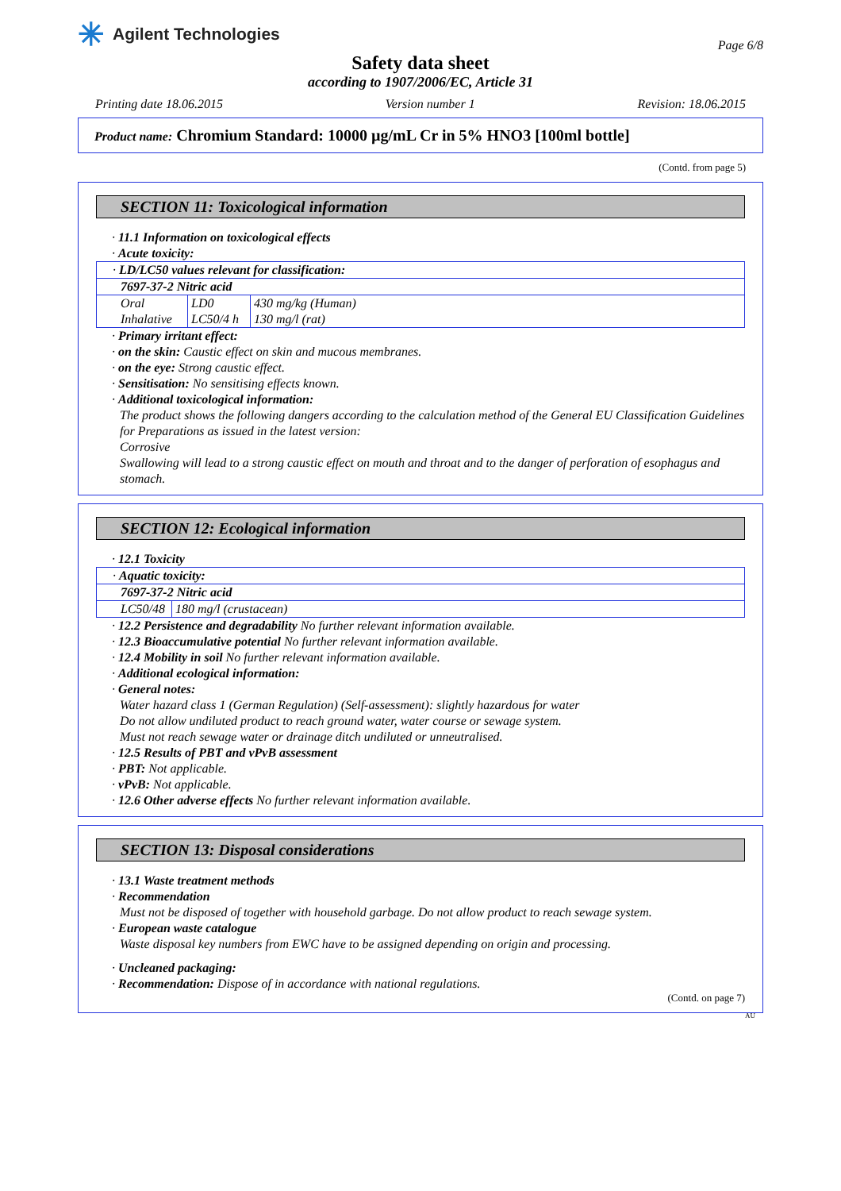✳ Agilent Technologies
Page 6/8
Safety data sheet
according to 1907/2006/EC, Article 31
Printing date 18.06.2015 Version number 1 Revision: 18.06.2015
Product name: Chromium Standard: 10000 µg/mL Cr in 5% HNO3 [100ml bottle]
(Contd. from page 5)
SECTION 11: Toxicological information
· 11.1 Information on toxicological effects
· Acute toxicity:
| · LD/LC50 values relevant for classification: | | |
| 7697-37-2 Nitric acid | | |
| Oral | LD0 | 430 mg/kg (Human) |
| Inhalative | LC50/4 h | 130 mg/l (rat) |
· Primary irritant effect:
· on the skin: Caustic effect on skin and mucous membranes.
· on the eye: Strong caustic effect.
· Sensitisation: No sensitising effects known.
· Additional toxicological information:
The product shows the following dangers according to the calculation method of the General EU Classification Guidelines for Preparations as issued in the latest version:
Corrosive
Swallowing will lead to a strong caustic effect on mouth and throat and to the danger of perforation of esophagus and stomach.
SECTION 12: Ecological information
· 12.1 Toxicity
| · Aquatic toxicity: | |
| 7697-37-2 Nitric acid | |
| LC50/48 | 180 mg/l (crustacean) |
· 12.2 Persistence and degradability No further relevant information available.
· 12.3 Bioaccumulative potential No further relevant information available.
· 12.4 Mobility in soil No further relevant information available.
· Additional ecological information:
· General notes:
Water hazard class 1 (German Regulation) (Self-assessment): slightly hazardous for water
Do not allow undiluted product to reach ground water, water course or sewage system.
Must not reach sewage water or drainage ditch undiluted or unneutralised.
· 12.5 Results of PBT and vPvB assessment
· PBT: Not applicable.
· vPvB: Not applicable.
· 12.6 Other adverse effects No further relevant information available.
SECTION 13: Disposal considerations
· 13.1 Waste treatment methods
· Recommendation
Must not be disposed of together with household garbage. Do not allow product to reach sewage system.
· European waste catalogue
Waste disposal key numbers from EWC have to be assigned depending on origin and processing.
· Uncleaned packaging:
· Recommendation: Dispose of in accordance with national regulations.
(Contd. on page 7)
AU